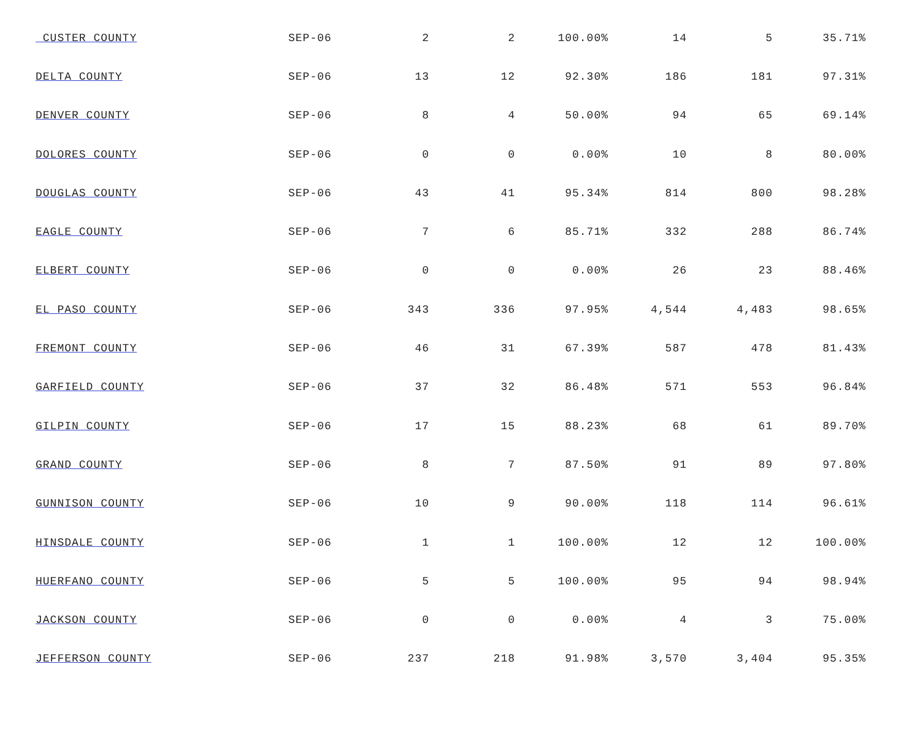| CUSTER COUNTY | SEP-06 | 2 | 2 | 100.00% | 14 | 5 | 35.71% |
| DELTA COUNTY | SEP-06 | 13 | 12 | 92.30% | 186 | 181 | 97.31% |
| DENVER COUNTY | SEP-06 | 8 | 4 | 50.00% | 94 | 65 | 69.14% |
| DOLORES COUNTY | SEP-06 | 0 | 0 | 0.00% | 10 | 8 | 80.00% |
| DOUGLAS COUNTY | SEP-06 | 43 | 41 | 95.34% | 814 | 800 | 98.28% |
| EAGLE COUNTY | SEP-06 | 7 | 6 | 85.71% | 332 | 288 | 86.74% |
| ELBERT COUNTY | SEP-06 | 0 | 0 | 0.00% | 26 | 23 | 88.46% |
| EL PASO COUNTY | SEP-06 | 343 | 336 | 97.95% | 4,544 | 4,483 | 98.65% |
| FREMONT COUNTY | SEP-06 | 46 | 31 | 67.39% | 587 | 478 | 81.43% |
| GARFIELD COUNTY | SEP-06 | 37 | 32 | 86.48% | 571 | 553 | 96.84% |
| GILPIN COUNTY | SEP-06 | 17 | 15 | 88.23% | 68 | 61 | 89.70% |
| GRAND COUNTY | SEP-06 | 8 | 7 | 87.50% | 91 | 89 | 97.80% |
| GUNNISON COUNTY | SEP-06 | 10 | 9 | 90.00% | 118 | 114 | 96.61% |
| HINSDALE COUNTY | SEP-06 | 1 | 1 | 100.00% | 12 | 12 | 100.00% |
| HUERFANO COUNTY | SEP-06 | 5 | 5 | 100.00% | 95 | 94 | 98.94% |
| JACKSON COUNTY | SEP-06 | 0 | 0 | 0.00% | 4 | 3 | 75.00% |
| JEFFERSON COUNTY | SEP-06 | 237 | 218 | 91.98% | 3,570 | 3,404 | 95.35% |